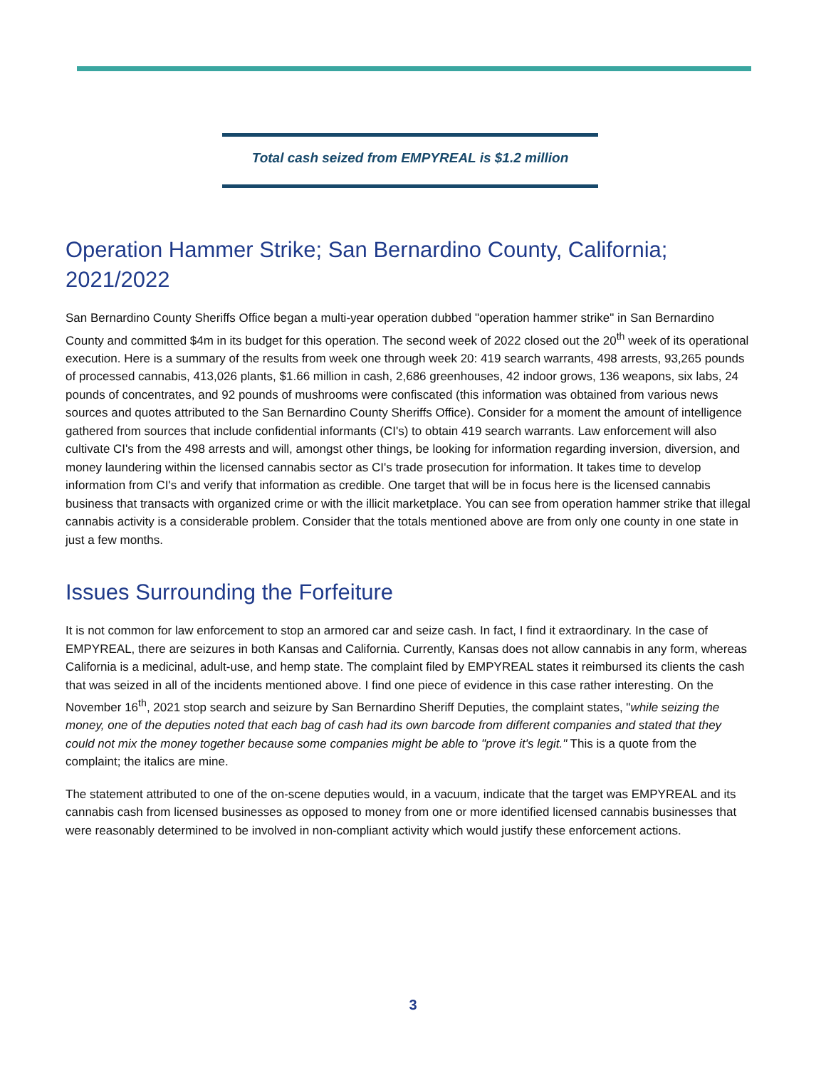Total cash seized from EMPYREAL is $1.2 million
Operation Hammer Strike; San Bernardino County, California; 2021/2022
San Bernardino County Sheriffs Office began a multi-year operation dubbed "operation hammer strike" in San Bernardino County and committed $4m in its budget for this operation. The second week of 2022 closed out the 20<sup>th</sup> week of its operational execution. Here is a summary of the results from week one through week 20: 419 search warrants, 498 arrests, 93,265 pounds of processed cannabis, 413,026 plants, $1.66 million in cash, 2,686 greenhouses, 42 indoor grows, 136 weapons, six labs, 24 pounds of concentrates, and 92 pounds of mushrooms were confiscated (this information was obtained from various news sources and quotes attributed to the San Bernardino County Sheriffs Office). Consider for a moment the amount of intelligence gathered from sources that include confidential informants (CI's) to obtain 419 search warrants. Law enforcement will also cultivate CI's from the 498 arrests and will, amongst other things, be looking for information regarding inversion, diversion, and money laundering within the licensed cannabis sector as CI's trade prosecution for information. It takes time to develop information from CI's and verify that information as credible. One target that will be in focus here is the licensed cannabis business that transacts with organized crime or with the illicit marketplace. You can see from operation hammer strike that illegal cannabis activity is a considerable problem. Consider that the totals mentioned above are from only one county in one state in just a few months.
Issues Surrounding the Forfeiture
It is not common for law enforcement to stop an armored car and seize cash. In fact, I find it extraordinary. In the case of EMPYREAL, there are seizures in both Kansas and California. Currently, Kansas does not allow cannabis in any form, whereas California is a medicinal, adult-use, and hemp state. The complaint filed by EMPYREAL states it reimbursed its clients the cash that was seized in all of the incidents mentioned above. I find one piece of evidence in this case rather interesting. On the November 16<sup>th</sup>, 2021 stop search and seizure by San Bernardino Sheriff Deputies, the complaint states, "while seizing the money, one of the deputies noted that each bag of cash had its own barcode from different companies and stated that they could not mix the money together because some companies might be able to "prove it's legit." This is a quote from the complaint; the italics are mine.
The statement attributed to one of the on-scene deputies would, in a vacuum, indicate that the target was EMPYREAL and its cannabis cash from licensed businesses as opposed to money from one or more identified licensed cannabis businesses that were reasonably determined to be involved in non-compliant activity which would justify these enforcement actions.
3